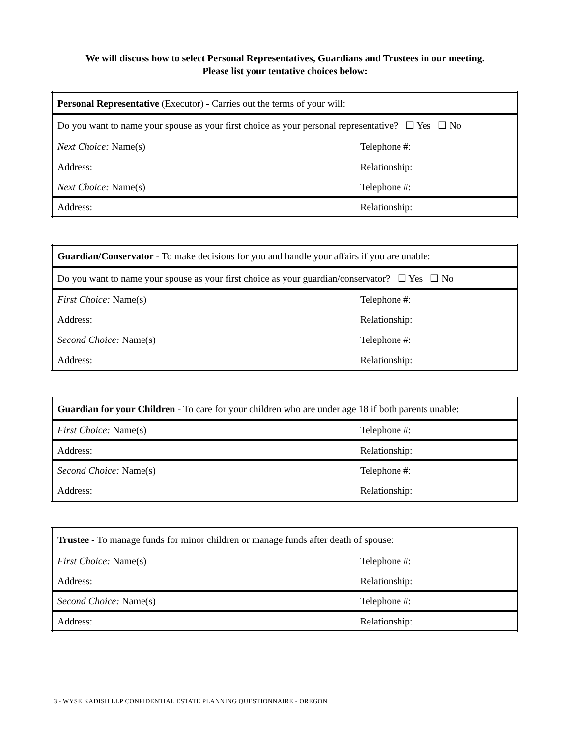We will discuss how to select Personal Representatives, Guardians and Trustees in our meeting.
Please list your tentative choices below:
| Personal Representative (Executor) - Carries out the terms of your will: | |
| Do you want to name your spouse as your first choice as your personal representative? ☐ Yes ☐ No | |
| Next Choice: Name(s) | Telephone #: |
| Address: | Relationship: |
| Next Choice: Name(s) | Telephone #: |
| Address: | Relationship: |
| Guardian/Conservator - To make decisions for you and handle your affairs if you are unable: | |
| Do you want to name your spouse as your first choice as your guardian/conservator? ☐ Yes ☐ No | |
| First Choice: Name(s) | Telephone #: |
| Address: | Relationship: |
| Second Choice: Name(s) | Telephone #: |
| Address: | Relationship: |
| Guardian for your Children - To care for your children who are under age 18 if both parents unable: | |
| First Choice: Name(s) | Telephone #: |
| Address: | Relationship: |
| Second Choice: Name(s) | Telephone #: |
| Address: | Relationship: |
| Trustee - To manage funds for minor children or manage funds after death of spouse: | |
| First Choice: Name(s) | Telephone #: |
| Address: | Relationship: |
| Second Choice: Name(s) | Telephone #: |
| Address: | Relationship: |
3 - WYSE KADISH LLP CONFIDENTIAL ESTATE PLANNING QUESTIONNAIRE - OREGON